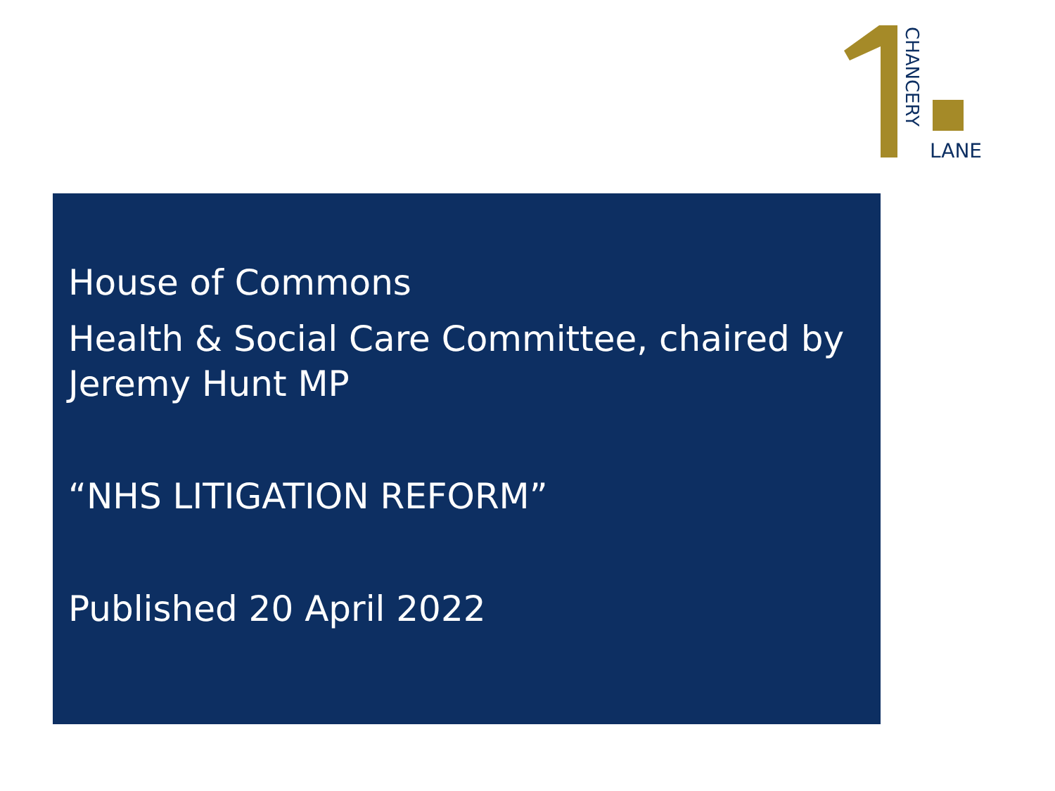CHANCERY
LANE
House of Commons
Health & Social Care Committee, chaired by Jeremy Hunt MP
“NHS LITIGATION REFORM”
Published 20 April 2022